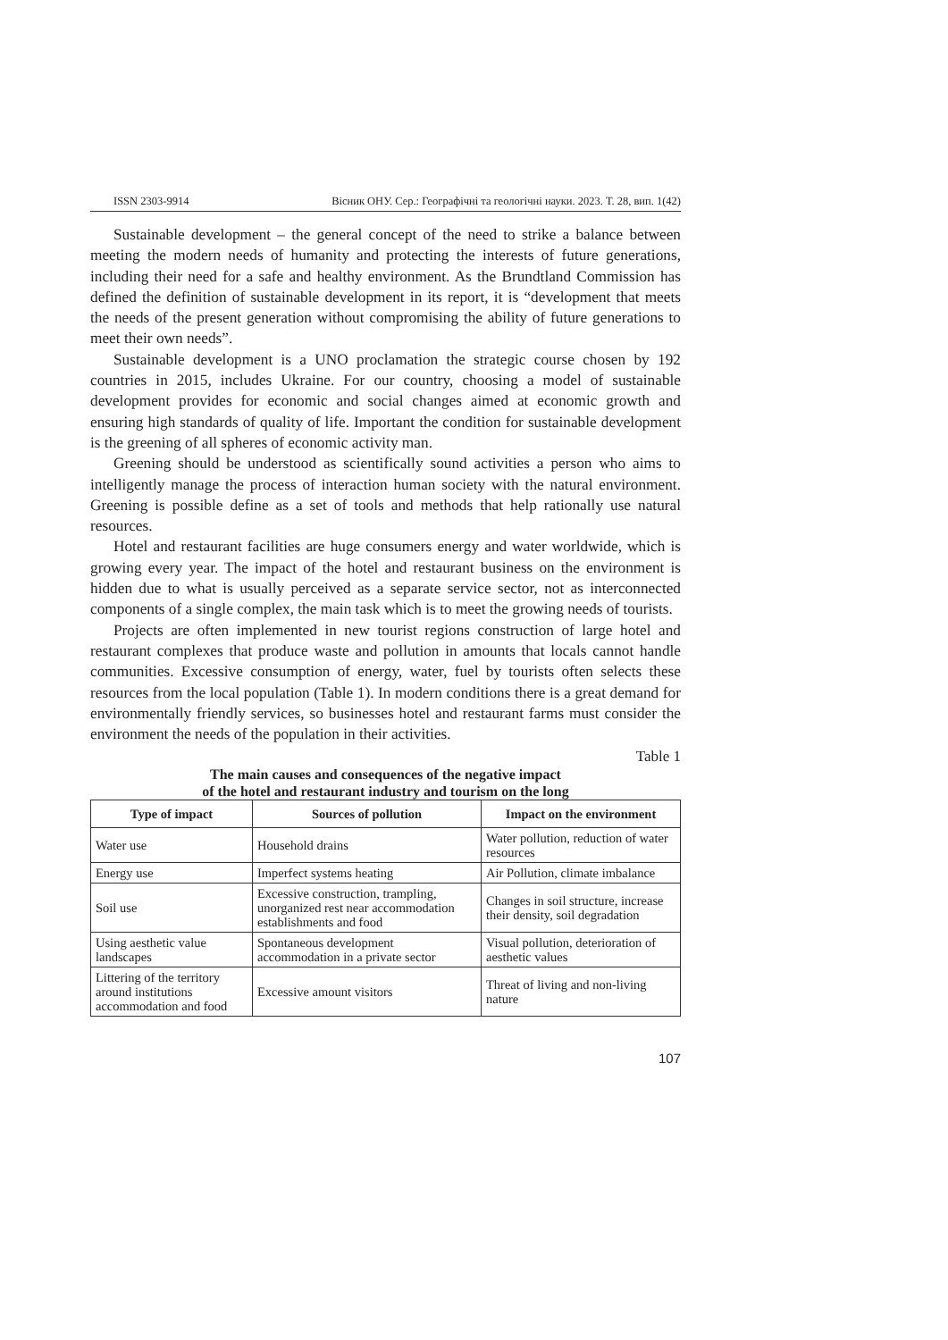ISSN 2303-9914 Вісник ОНУ. Сер.: Географічні та геологічні науки. 2023. Т. 28, вип. 1(42)
Sustainable development – the general concept of the need to strike a balance between meeting the modern needs of humanity and protecting the interests of future generations, including their need for a safe and healthy environment. As the Brundtland Commission has defined the definition of sustainable development in its report, it is “development that meets the needs of the present generation without compromising the ability of future generations to meet their own needs”.
Sustainable development is a UNO proclamation the strategic course chosen by 192 countries in 2015, includes Ukraine. For our country, choosing a model of sustainable development provides for economic and social changes aimed at economic growth and ensuring high standards of quality of life. Important the condition for sustainable development is the greening of all spheres of economic activity man.
Greening should be understood as scientifically sound activities a person who aims to intelligently manage the process of interaction human society with the natural environment. Greening is possible define as a set of tools and methods that help rationally use natural resources.
Hotel and restaurant facilities are huge consumers energy and water worldwide, which is growing every year. The impact of the hotel and restaurant business on the environment is hidden due to what is usually perceived as a separate service sector, not as interconnected components of a single complex, the main task which is to meet the growing needs of tourists.
Projects are often implemented in new tourist regions construction of large hotel and restaurant complexes that produce waste and pollution in amounts that locals cannot handle communities. Excessive consumption of energy, water, fuel by tourists often selects these resources from the local population (Table 1). In modern conditions there is a great demand for environmentally friendly services, so businesses hotel and restaurant farms must consider the environment the needs of the population in their activities.
Table 1
The main causes and consequences of the negative impact
of the hotel and restaurant industry and tourism on the long
| Type of impact | Sources of pollution | Impact on the environment |
| --- | --- | --- |
| Water use | Household drains | Water pollution, reduction of water resources |
| Energy use | Imperfect systems heating | Air Pollution, climate imbalance |
| Soil use | Excessive construction, trampling, unorganized rest near accommodation establishments and food | Changes in soil structure, increase their density, soil degradation |
| Using aesthetic value landscapes | Spontaneous development accommodation in a private sector | Visual pollution, deterioration of aesthetic values |
| Littering of the territory around institutions accommodation and food | Excessive amount visitors | Threat of living and non-living nature |
107